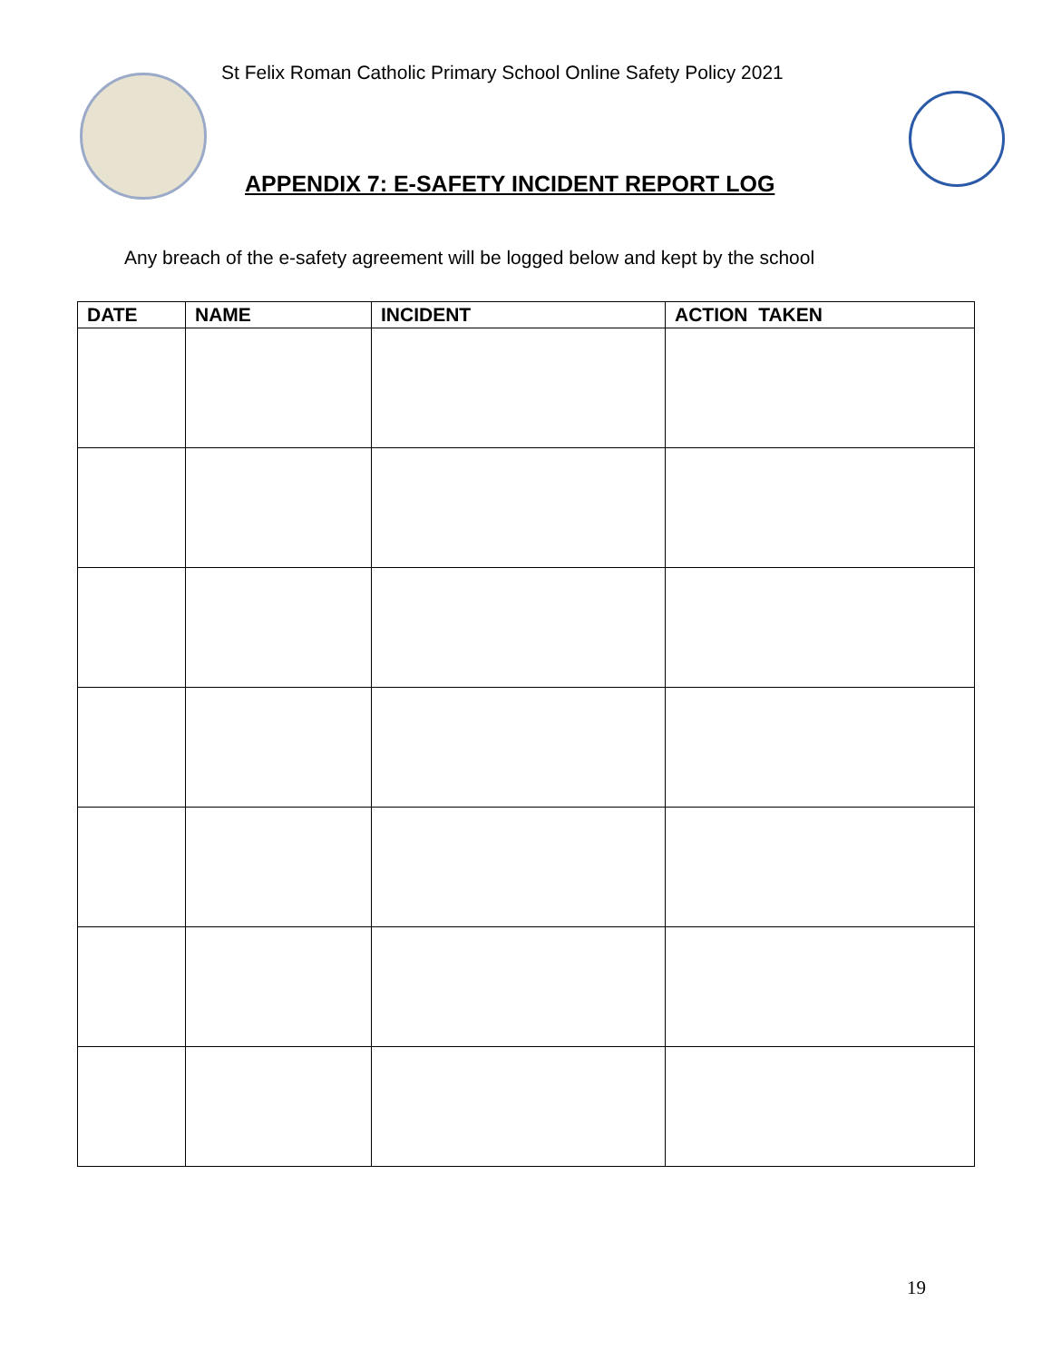St Felix Roman Catholic Primary School Online Safety Policy 2021
APPENDIX 7: E-SAFETY INCIDENT REPORT LOG
Any breach of the e-safety agreement will be logged below and kept by the school
| DATE | NAME | INCIDENT | ACTION TAKEN |
| --- | --- | --- | --- |
19